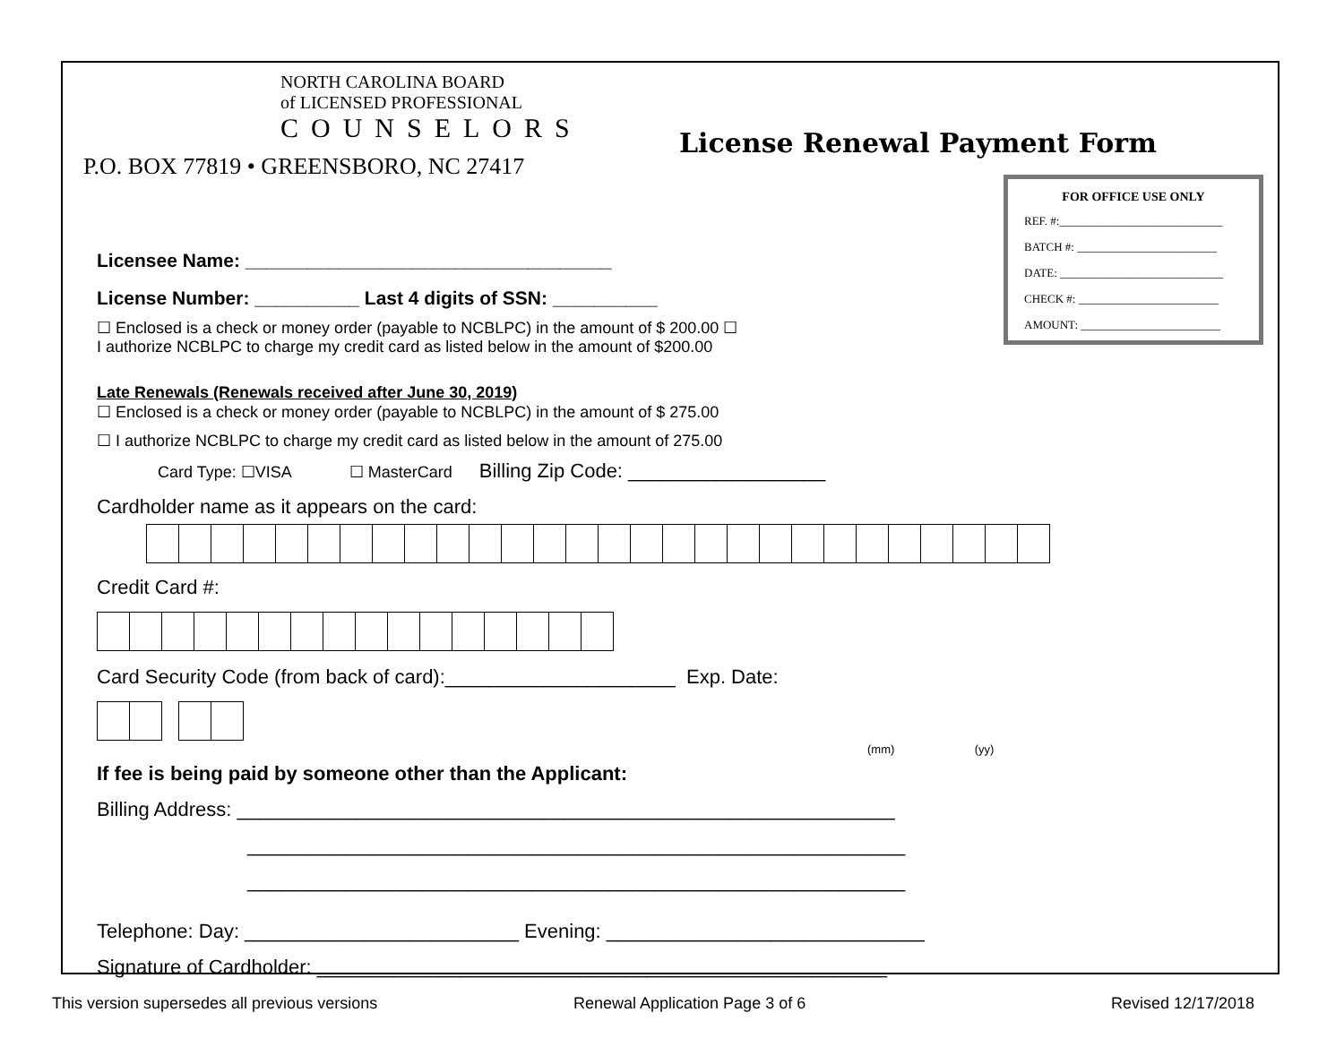NORTH CAROLINA BOARD
of LICENSED PROFESSIONAL
COUNSELORS
P.O. BOX 77819 • GREENSBORO, NC 27417
License Renewal Payment Form
FOR OFFICE USE ONLY
REF. #:____________________________
BATCH #: ________________________
DATE: ____________________________
CHECK #: ________________________
AMOUNT: ________________________
Licensee Name: ___________________________________
License Number: __________ Last 4 digits of SSN: __________
☐ Enclosed is a check or money order (payable to NCBLPC) in the amount of $ 200.00 ☐
I authorize NCBLPC to charge my credit card as listed below in the amount of $200.00
Late Renewals (Renewals received after June 30, 2019)
☐ Enclosed is a check or money order (payable to NCBLPC) in the amount of $ 275.00
☐ I authorize NCBLPC to charge my credit card as listed below in the amount of 275.00
Card Type: ☐VISA ☐ MasterCard Billing Zip Code: __________________
Cardholder name as it appears on the card:
Credit Card #:
Card Security Code (from back of card):_____________________ Exp. Date:
(mm) (yy)
If fee is being paid by someone other than the Applicant:
Billing Address: ____________________________________________________________
____________________________________________________________
____________________________________________________________
Telephone: Day: _________________________ Evening: _____________________________
Signature of Cardholder: ____________________________________________________
This version supersedes all previous versions
Renewal Application Page 3 of 6
Revised 12/17/2018